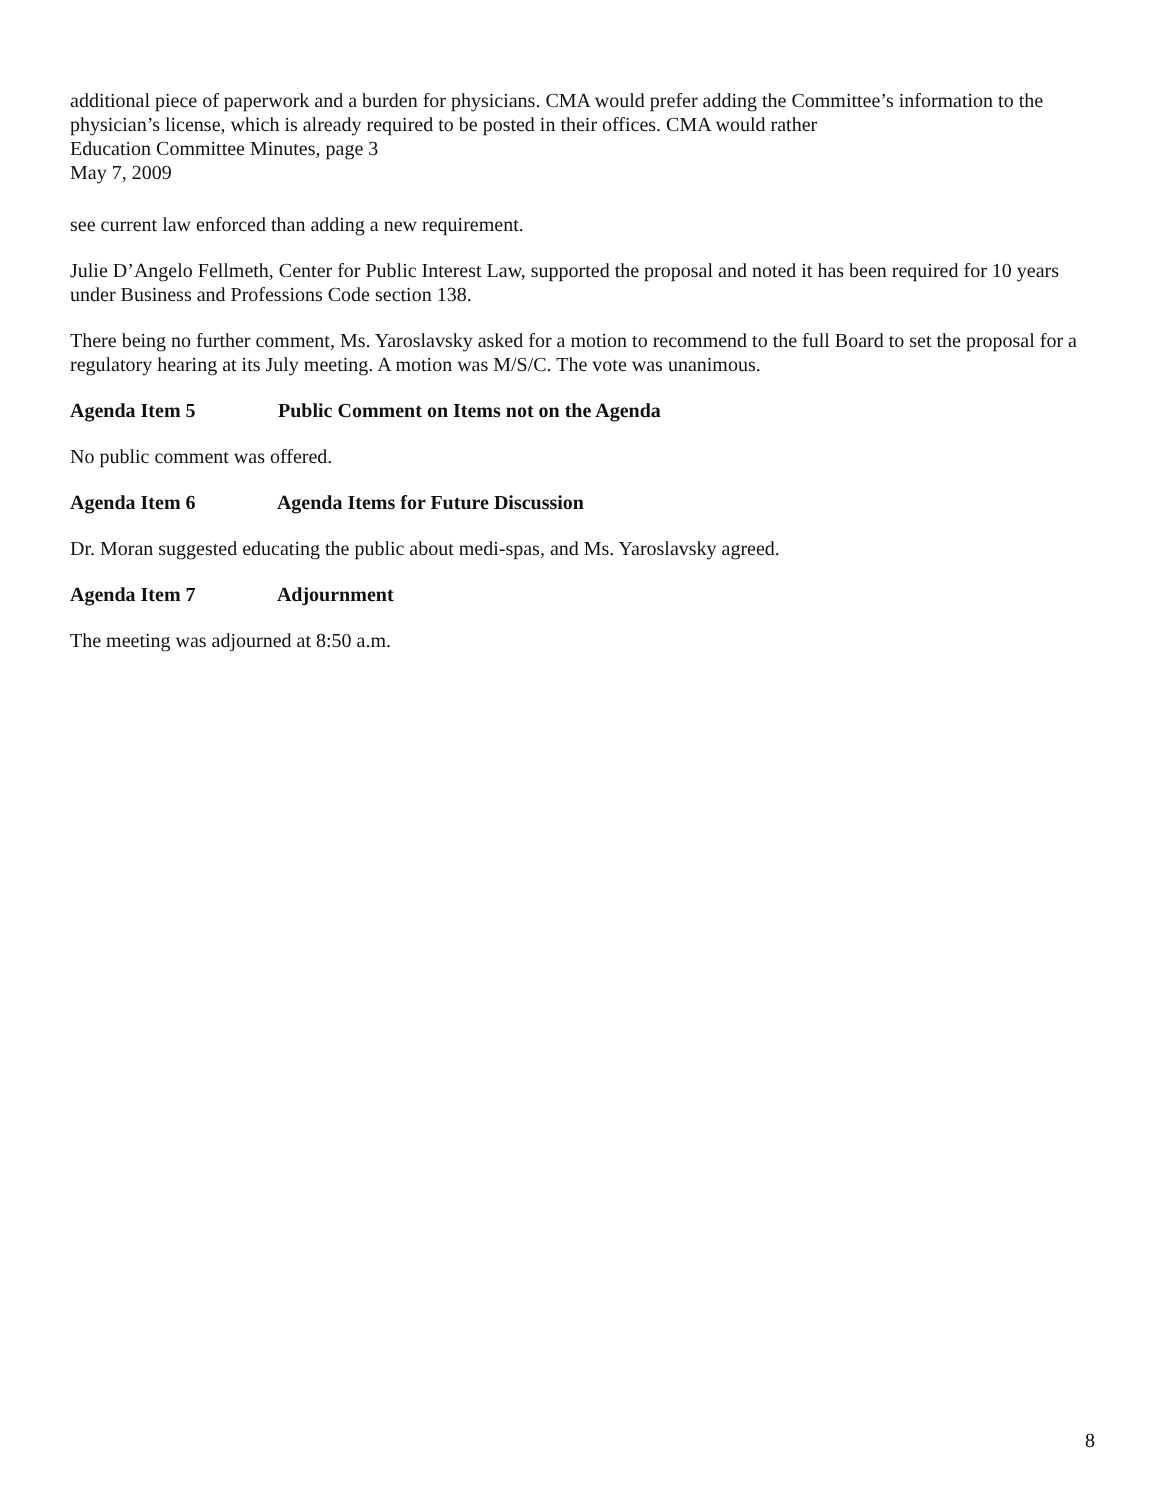additional piece of paperwork and a burden for physicians. CMA would prefer adding the Committee’s information to the physician’s license, which is already required to be posted in their offices. CMA would rather
Education Committee Minutes, page 3
May 7, 2009
see current law enforced than adding a new requirement.
Julie D’Angelo Fellmeth, Center for Public Interest Law, supported the proposal and noted it has been required for 10 years under Business and Professions Code section 138.
There being no further comment, Ms. Yaroslavsky asked for a motion to recommend to the full Board to set the proposal for a regulatory hearing at its July meeting. A motion was M/S/C. The vote was unanimous.
Agenda Item 5 Public Comment on Items not on the Agenda
No public comment was offered.
Agenda Item 6 Agenda Items for Future Discussion
Dr. Moran suggested educating the public about medi-spas, and Ms. Yaroslavsky agreed.
Agenda Item 7 Adjournment
The meeting was adjourned at 8:50 a.m.
8